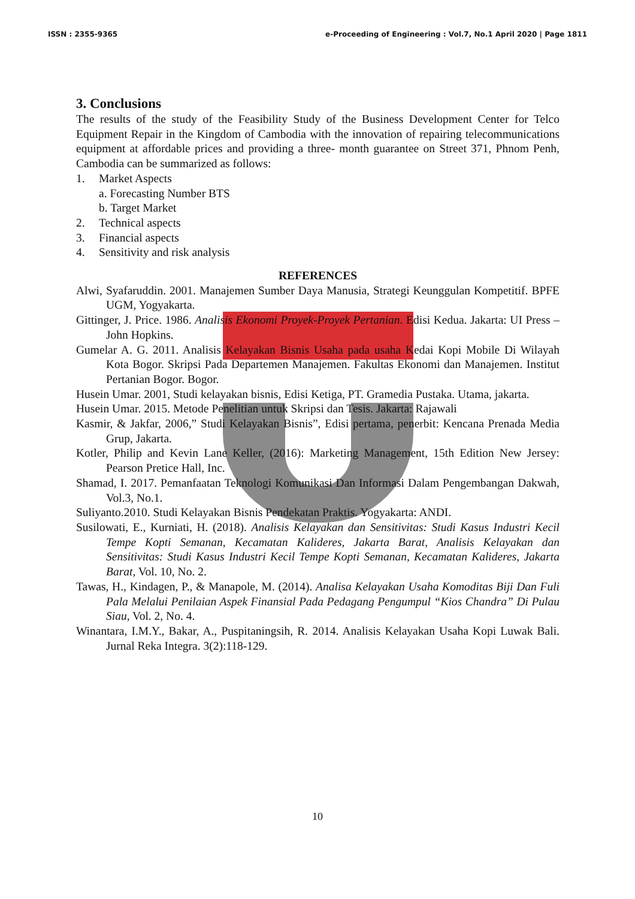ISSN : 2355-9365 e-Proceeding of Engineering : Vol.7, No.1 April 2020 | Page 1811
3. Conclusions
The results of the study of the Feasibility Study of the Business Development Center for Telco Equipment Repair in the Kingdom of Cambodia with the innovation of repairing telecommunications equipment at affordable prices and providing a three- month guarantee on Street 371, Phnom Penh, Cambodia can be summarized as follows:
1. Market Aspects
a. Forecasting Number BTS
b. Target Market
2. Technical aspects
3. Financial aspects
4. Sensitivity and risk analysis
REFERENCES
Alwi, Syafaruddin. 2001. Manajemen Sumber Daya Manusia, Strategi Keunggulan Kompetitif. BPFE UGM, Yogyakarta.
Gittinger, J. Price. 1986. Analisis Ekonomi Proyek-Proyek Pertanian. Edisi Kedua. Jakarta: UI Press – John Hopkins.
Gumelar A. G. 2011. Analisis Kelayakan Bisnis Usaha pada usaha Kedai Kopi Mobile Di Wilayah Kota Bogor. Skripsi Pada Departemen Manajemen. Fakultas Ekonomi dan Manajemen. Institut Pertanian Bogor. Bogor.
Husein Umar. 2001, Studi kelayakan bisnis, Edisi Ketiga, PT. Gramedia Pustaka. Utama, jakarta.
Husein Umar. 2015. Metode Penelitian untuk Skripsi dan Tesis. Jakarta: Rajawali
Kasmir, & Jakfar, 2006,” Studi Kelayakan Bisnis”, Edisi pertama, penerbit: Kencana Prenada Media Grup, Jakarta.
Kotler, Philip and Kevin Lane Keller, (2016): Marketing Management, 15th Edition New Jersey: Pearson Pretice Hall, Inc.
Shamad, I. 2017. Pemanfaatan Teknologi Komunikasi Dan Informasi Dalam Pengembangan Dakwah, Vol.3, No.1.
Suliyanto.2010. Studi Kelayakan Bisnis Pendekatan Praktis. Yogyakarta: ANDI.
Susilowati, E., Kurniati, H. (2018). Analisis Kelayakan dan Sensitivitas: Studi Kasus Industri Kecil Tempe Kopti Semanan, Kecamatan Kalideres, Jakarta Barat, Analisis Kelayakan dan Sensitivitas: Studi Kasus Industri Kecil Tempe Kopti Semanan, Kecamatan Kalideres, Jakarta Barat, Vol. 10, No. 2.
Tawas, H., Kindagen, P., & Manapole, M. (2014). Analisa Kelayakan Usaha Komoditas Biji Dan Fuli Pala Melalui Penilaian Aspek Finansial Pada Pedagang Pengumpul “Kios Chandra” Di Pulau Siau, Vol. 2, No. 4.
Winantara, I.M.Y., Bakar, A., Puspitaningsih, R. 2014. Analisis Kelayakan Usaha Kopi Luwak Bali. Jurnal Reka Integra. 3(2):118-129.
10